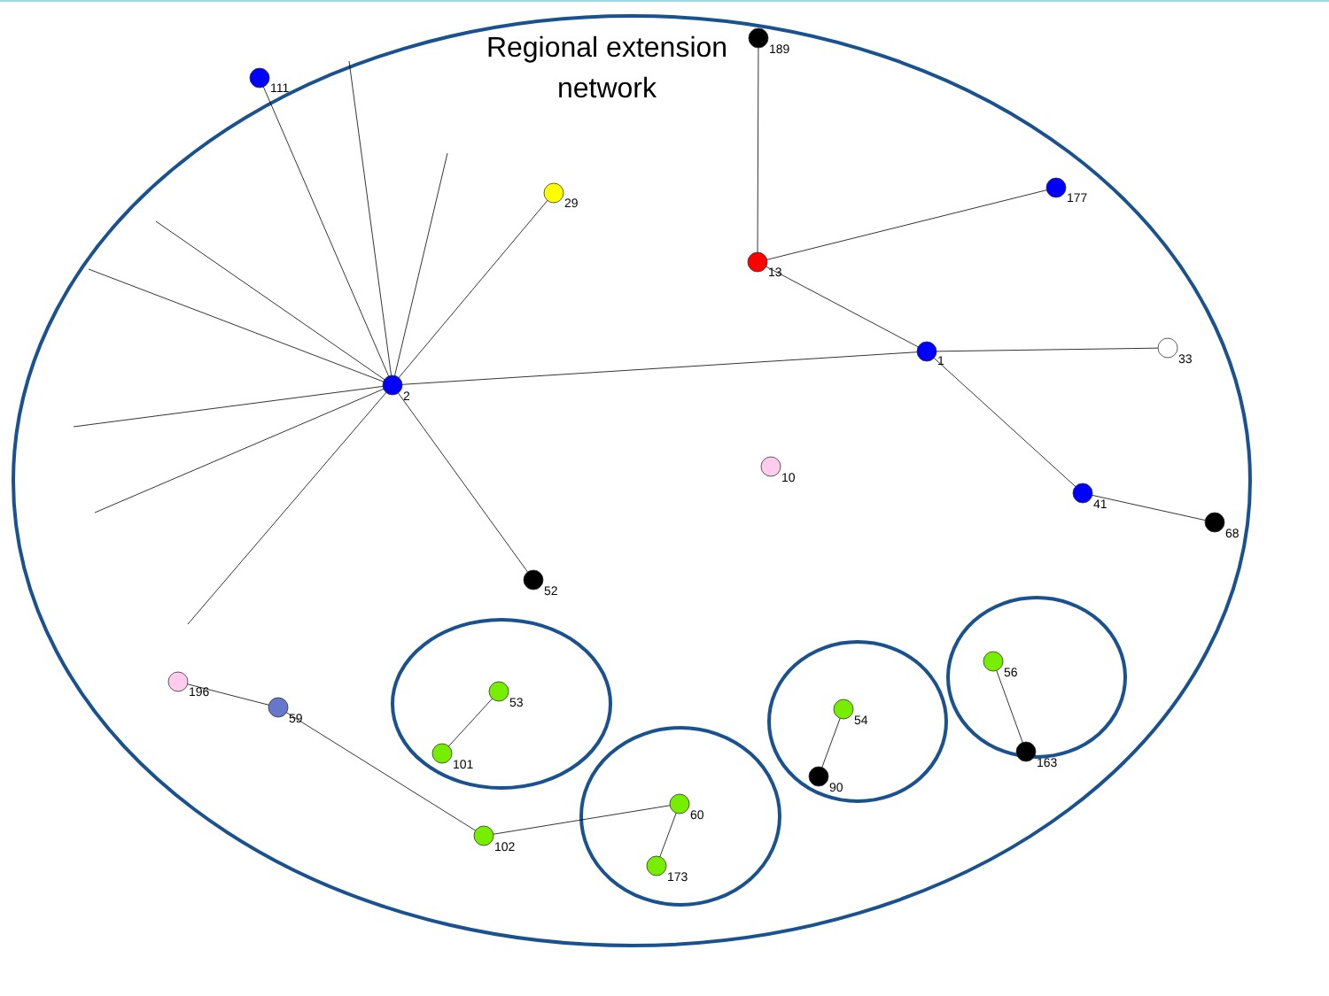Regional extension network
2
1
13
41
59
53
60
54
56
29
52
10
189
111
196
102
173
90
163
68
101
33
177